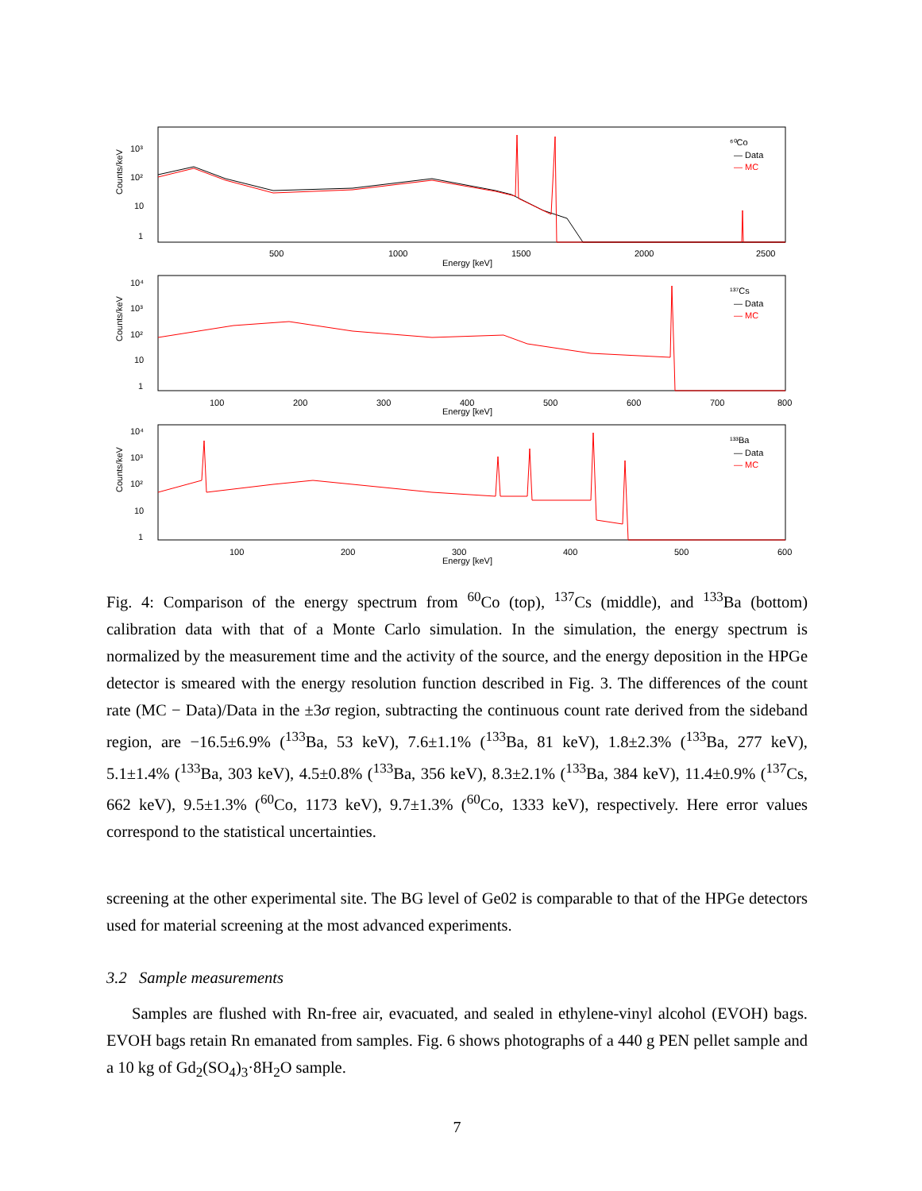Counts/keV
10³
10²
10
1
500
1000
1500
2000
2500
Energy [keV]
⁶⁰Co
— Data
— MC
Counts/keV
10⁴
10³
10²
10
1
100
200
300
400
500
600
700
800
Energy [keV]
¹³⁷Cs
— Data
— MC
Counts/keV
10⁴
10³
10²
10
1
100
200
300
400
500
600
Energy [keV]
¹³³Ba
— Data
— MC
Fig. 4: Comparison of the energy spectrum from <sup>60</sup>Co (top), <sup>137</sup>Cs (middle), and <sup>133</sup>Ba (bottom) calibration data with that of a Monte Carlo simulation. In the simulation, the energy spectrum is normalized by the measurement time and the activity of the source, and the energy deposition in the HPGe detector is smeared with the energy resolution function described in Fig. 3. The differences of the count rate (MC − Data)/Data in the ±3σ region, subtracting the continuous count rate derived from the sideband region, are −16.5±6.9% (<sup>133</sup>Ba, 53 keV), 7.6±1.1% (<sup>133</sup>Ba, 81 keV), 1.8±2.3% (<sup>133</sup>Ba, 277 keV), 5.1±1.4% (<sup>133</sup>Ba, 303 keV), 4.5±0.8% (<sup>133</sup>Ba, 356 keV), 8.3±2.1% (<sup>133</sup>Ba, 384 keV), 11.4±0.9% (<sup>137</sup>Cs, 662 keV), 9.5±1.3% (<sup>60</sup>Co, 1173 keV), 9.7±1.3% (<sup>60</sup>Co, 1333 keV), respectively. Here error values correspond to the statistical uncertainties.
screening at the other experimental site. The BG level of Ge02 is comparable to that of the HPGe detectors used for material screening at the most advanced experiments.
3.2 Sample measurements
Samples are flushed with Rn-free air, evacuated, and sealed in ethylene-vinyl alcohol (EVOH) bags. EVOH bags retain Rn emanated from samples. Fig. 6 shows photographs of a 440 g PEN pellet sample and a 10 kg of Gd<sub>2</sub>(SO<sub>4</sub>)<sub>3</sub>·8H<sub>2</sub>O sample.
7